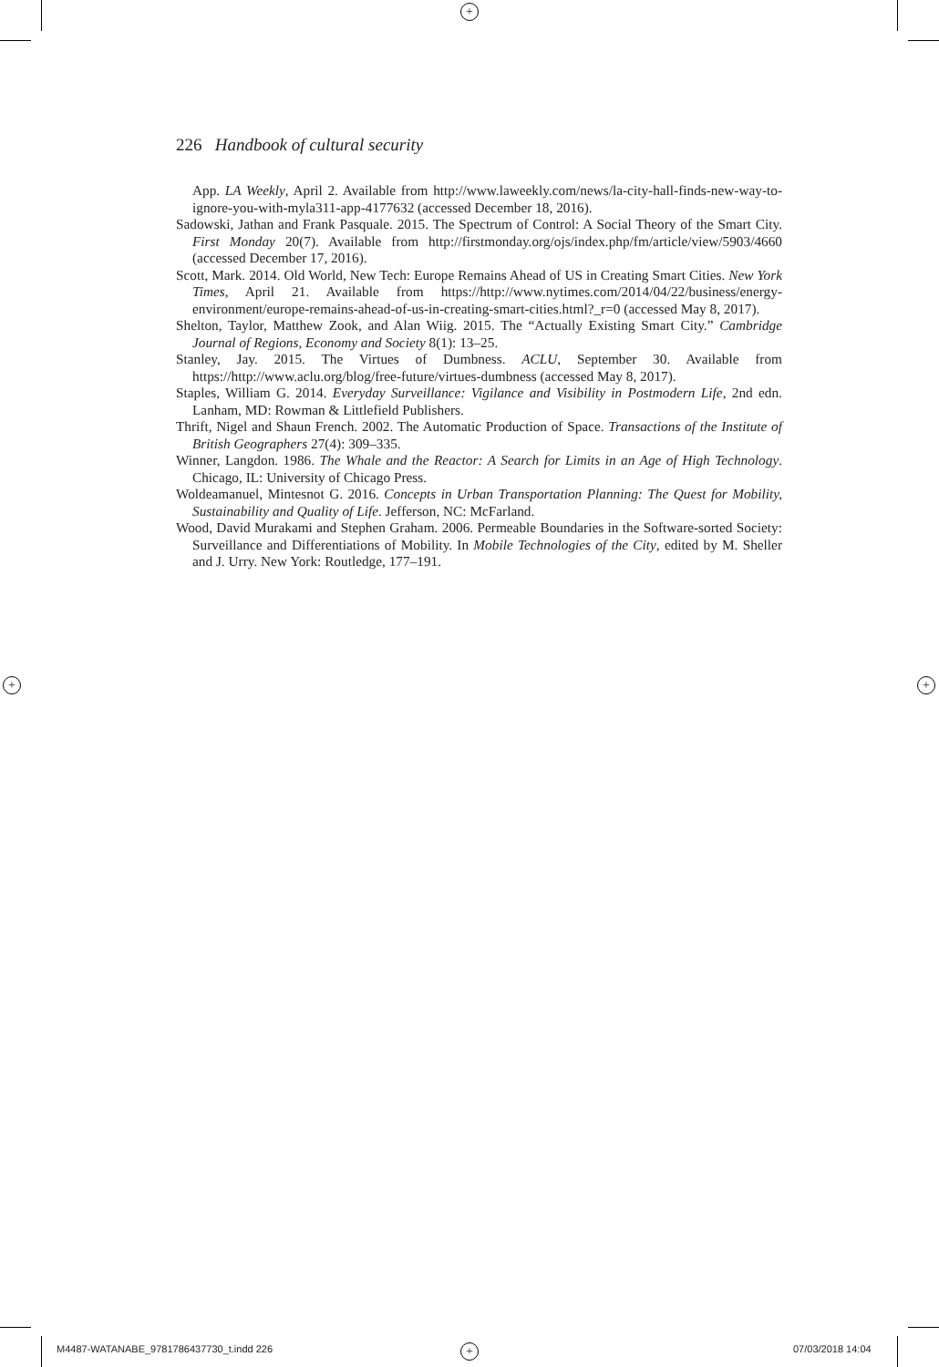+
+ +
+
226 Handbook of cultural security
App. LA Weekly, April 2. Available from http://www.laweekly.com/news/la-city-hall-finds-new-way-to-ignore-you-with-myla311-app-4177632 (accessed December 18, 2016).
Sadowski, Jathan and Frank Pasquale. 2015. The Spectrum of Control: A Social Theory of the Smart City. First Monday 20(7). Available from http://firstmonday.org/ojs/index.php/fm/article/view/5903/4660 (accessed December 17, 2016).
Scott, Mark. 2014. Old World, New Tech: Europe Remains Ahead of US in Creating Smart Cities. New York Times, April 21. Available from https://http://www.nytimes.com/2014/04/22/business/energy-environment/europe-remains-ahead-of-us-in-creating-smart-cities.html?_r=0 (accessed May 8, 2017).
Shelton, Taylor, Matthew Zook, and Alan Wiig. 2015. The “Actually Existing Smart City.” Cambridge Journal of Regions, Economy and Society 8(1): 13–25.
Stanley, Jay. 2015. The Virtues of Dumbness. ACLU, September 30. Available from https://http://www.aclu.org/blog/free-future/virtues-dumbness (accessed May 8, 2017).
Staples, William G. 2014. Everyday Surveillance: Vigilance and Visibility in Postmodern Life, 2nd edn. Lanham, MD: Rowman & Littlefield Publishers.
Thrift, Nigel and Shaun French. 2002. The Automatic Production of Space. Transactions of the Institute of British Geographers 27(4): 309–335.
Winner, Langdon. 1986. The Whale and the Reactor: A Search for Limits in an Age of High Technology. Chicago, IL: University of Chicago Press.
Woldeamanuel, Mintesnot G. 2016. Concepts in Urban Transportation Planning: The Quest for Mobility, Sustainability and Quality of Life. Jefferson, NC: McFarland.
Wood, David Murakami and Stephen Graham. 2006. Permeable Boundaries in the Software-sorted Society: Surveillance and Differentiations of Mobility. In Mobile Technologies of the City, edited by M. Sheller and J. Urry. New York: Routledge, 177–191.
M4487-WATANABE_9781786437730_t.indd 226
07/03/2018 14:04